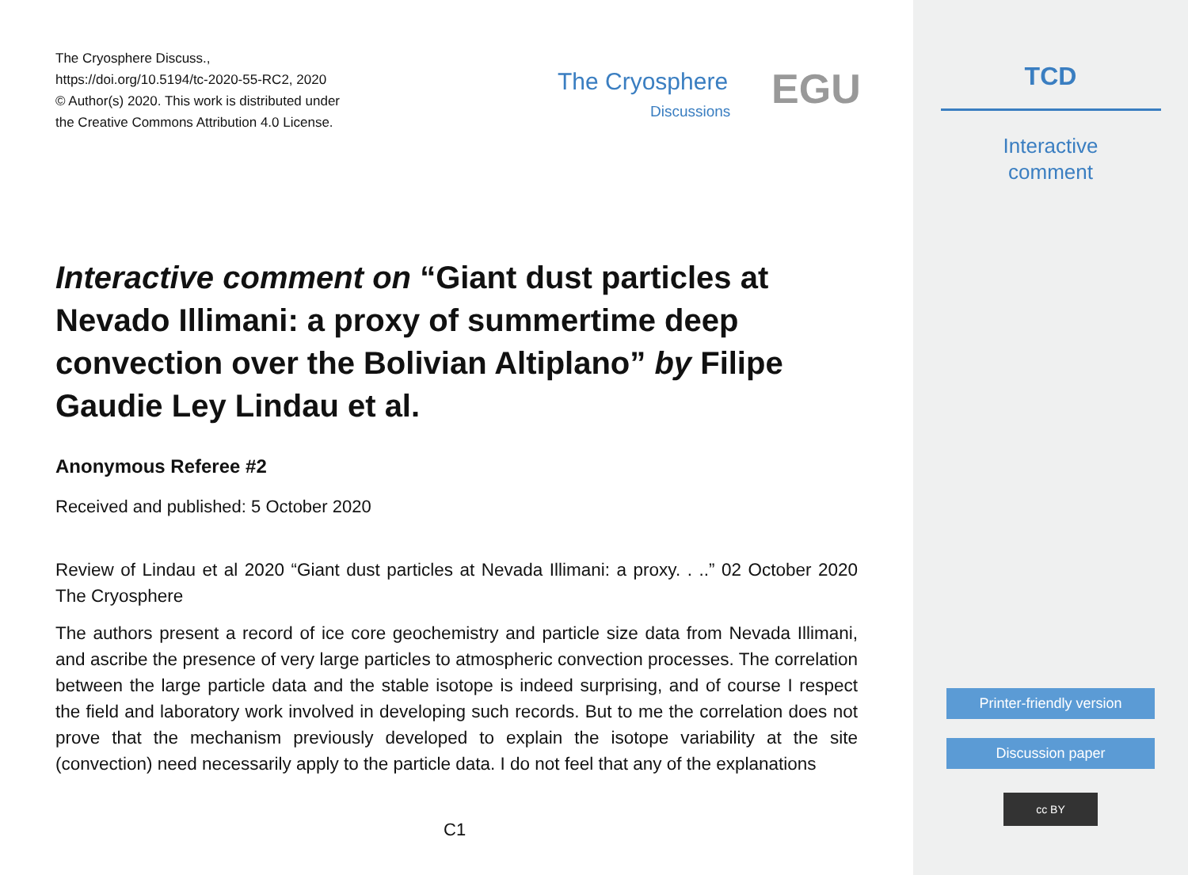The Cryosphere Discuss.,
https://doi.org/10.5194/tc-2020-55-RC2, 2020
© Author(s) 2020. This work is distributed under
the Creative Commons Attribution 4.0 License.
The Cryosphere
Discussions EGU
Interactive comment on “Giant dust particles at Nevado Illimani: a proxy of summertime deep convection over the Bolivian Altiplano” by Filipe Gaudie Ley Lindau et al.
Anonymous Referee #2
Received and published: 5 October 2020
Review of Lindau et al 2020 “Giant dust particles at Nevada Illimani: a proxy. . ..” 02 October 2020 The Cryosphere
The authors present a record of ice core geochemistry and particle size data from Nevada Illimani, and ascribe the presence of very large particles to atmospheric convection processes. The correlation between the large particle data and the stable isotope is indeed surprising, and of course I respect the field and laboratory work involved in developing such records. But to me the correlation does not prove that the mechanism previously developed to explain the isotope variability at the site (convection) need necessarily apply to the particle data. I do not feel that any of the explanations
C1
TCD
Interactive
comment
Printer-friendly version
Discussion paper
cc BY